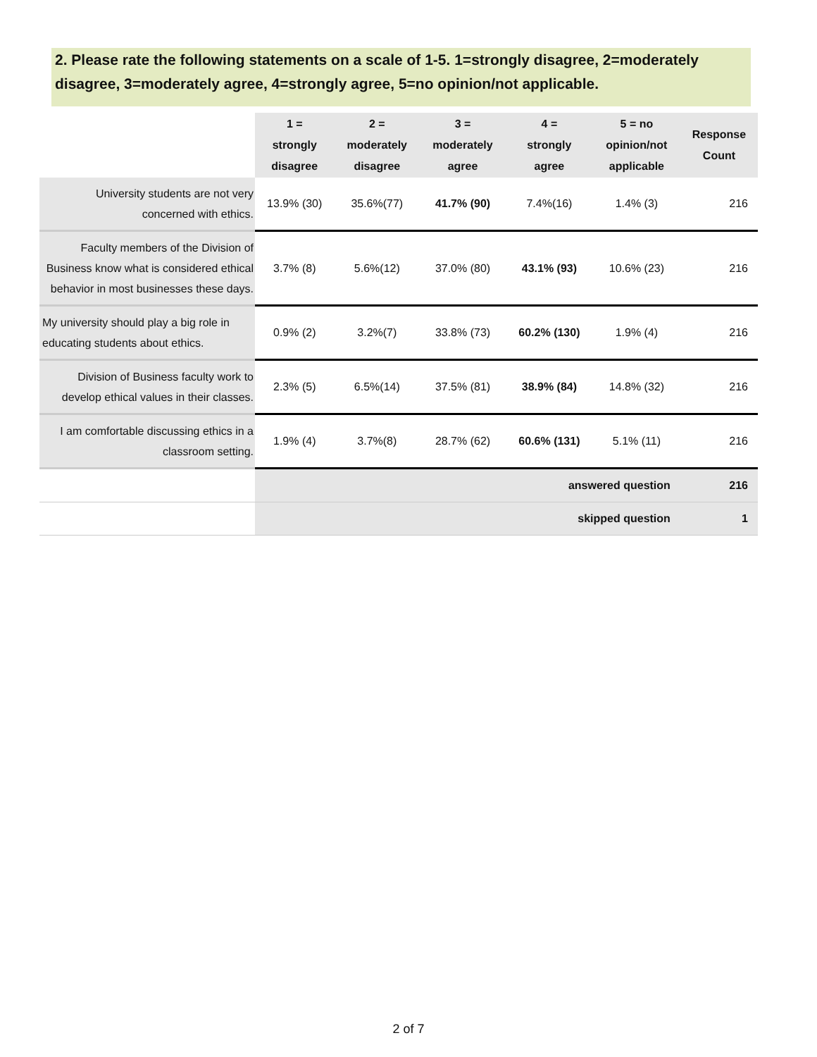2. Please rate the following statements on a scale of 1-5. 1=strongly disagree, 2=moderately disagree, 3=moderately agree, 4=strongly agree, 5=no opinion/not applicable.
| | 1 = strongly disagree | 2 = moderately disagree | 3 = moderately agree | 4 = strongly agree | 5 = no opinion/not applicable | Response Count |
| --- | --- | --- | --- | --- | --- | --- |
| University students are not very concerned with ethics. | 13.9% (30) | 35.6%(77) | 41.7% (90) | 7.4%(16) | 1.4% (3) | 216 |
| Faculty members of the Division of Business know what is considered ethical behavior in most businesses these days. | 3.7% (8) | 5.6%(12) | 37.0% (80) | 43.1% (93) | 10.6% (23) | 216 |
| My university should play a big role in educating students about ethics. | 0.9% (2) | 3.2%(7) | 33.8% (73) | 60.2% (130) | 1.9% (4) | 216 |
| Division of Business faculty work to develop ethical values in their classes. | 2.3% (5) | 6.5%(14) | 37.5% (81) | 38.9% (84) | 14.8% (32) | 216 |
| I am comfortable discussing ethics in a classroom setting. | 1.9% (4) | 3.7%(8) | 28.7% (62) | 60.6% (131) | 5.1% (11) | 216 |
| | answered question | | | | | 216 |
| | skipped question | | | | | 1 |
2 of 7